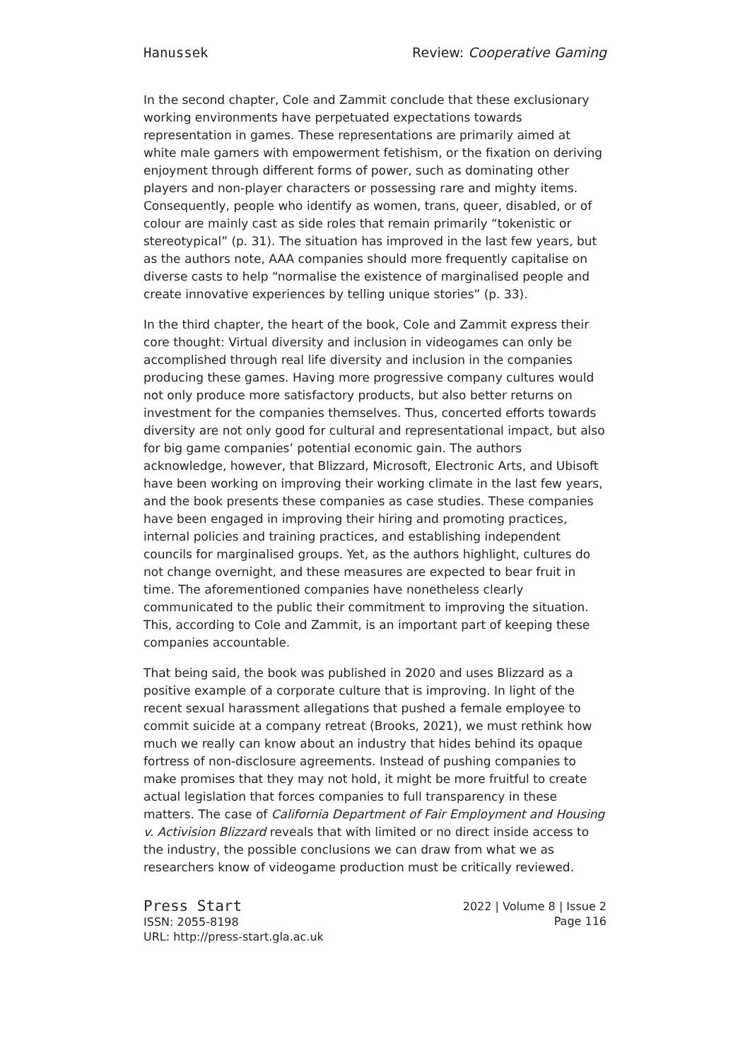Hanussek Review: Cooperative Gaming
In the second chapter, Cole and Zammit conclude that these exclusionary working environments have perpetuated expectations towards representation in games. These representations are primarily aimed at white male gamers with empowerment fetishism, or the fixation on deriving enjoyment through different forms of power, such as dominating other players and non-player characters or possessing rare and mighty items. Consequently, people who identify as women, trans, queer, disabled, or of colour are mainly cast as side roles that remain primarily “tokenistic or stereotypical” (p. 31). The situation has improved in the last few years, but as the authors note, AAA companies should more frequently capitalise on diverse casts to help “normalise the existence of marginalised people and create innovative experiences by telling unique stories” (p. 33).
In the third chapter, the heart of the book, Cole and Zammit express their core thought: Virtual diversity and inclusion in videogames can only be accomplished through real life diversity and inclusion in the companies producing these games. Having more progressive company cultures would not only produce more satisfactory products, but also better returns on investment for the companies themselves. Thus, concerted efforts towards diversity are not only good for cultural and representational impact, but also for big game companies’ potential economic gain. The authors acknowledge, however, that Blizzard, Microsoft, Electronic Arts, and Ubisoft have been working on improving their working climate in the last few years, and the book presents these companies as case studies. These companies have been engaged in improving their hiring and promoting practices, internal policies and training practices, and establishing independent councils for marginalised groups. Yet, as the authors highlight, cultures do not change overnight, and these measures are expected to bear fruit in time. The aforementioned companies have nonetheless clearly communicated to the public their commitment to improving the situation. This, according to Cole and Zammit, is an important part of keeping these companies accountable.
That being said, the book was published in 2020 and uses Blizzard as a positive example of a corporate culture that is improving. In light of the recent sexual harassment allegations that pushed a female employee to commit suicide at a company retreat (Brooks, 2021), we must rethink how much we really can know about an industry that hides behind its opaque fortress of non-disclosure agreements. Instead of pushing companies to make promises that they may not hold, it might be more fruitful to create actual legislation that forces companies to full transparency in these matters. The case of California Department of Fair Employment and Housing v. Activision Blizzard reveals that with limited or no direct inside access to the industry, the possible conclusions we can draw from what we as researchers know of videogame production must be critically reviewed.
Press Start
ISSN: 2055-8198
URL: http://press-start.gla.ac.uk
2022 | Volume 8 | Issue 2
Page 116